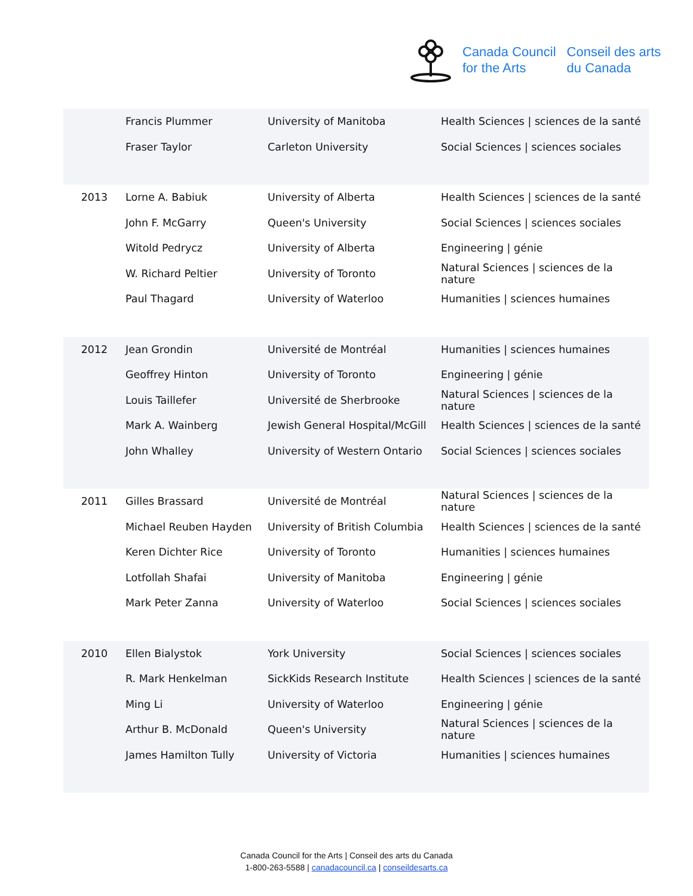Canada Council
for the Arts
Conseil des arts
du Canada
| | Francis Plummer | University of Manitoba | Health Sciences / sciences de la santé |
| | Fraser Taylor | Carleton University | Social Sciences / sciences sociales |
| 2013 | Lorne A. Babiuk | University of Alberta | Health Sciences / sciences de la santé |
| | John F. McGarry | Queen's University | Social Sciences / sciences sociales |
| | Witold Pedrycz | University of Alberta | Engineering / génie |
| | W. Richard Peltier | University of Toronto | Natural Sciences / sciences de la nature |
| | Paul Thagard | University of Waterloo | Humanities / sciences humaines |
| 2012 | Jean Grondin | Université de Montréal | Humanities / sciences humaines |
| | Geoffrey Hinton | University of Toronto | Engineering / génie |
| | Louis Taillefer | Université de Sherbrooke | Natural Sciences / sciences de la nature |
| | Mark A. Wainberg | Jewish General Hospital/McGill | Health Sciences / sciences de la santé |
| | John Whalley | University of Western Ontario | Social Sciences / sciences sociales |
| 2011 | Gilles Brassard | Université de Montréal | Natural Sciences / sciences de la nature |
| | Michael Reuben Hayden | University of British Columbia | Health Sciences / sciences de la santé |
| | Keren Dichter Rice | University of Toronto | Humanities / sciences humaines |
| | Lotfollah Shafai | University of Manitoba | Engineering / génie |
| | Mark Peter Zanna | University of Waterloo | Social Sciences / sciences sociales |
| 2010 | Ellen Bialystok | York University | Social Sciences / sciences sociales |
| | R. Mark Henkelman | SickKids Research Institute | Health Sciences / sciences de la santé |
| | Ming Li | University of Waterloo | Engineering / génie |
| | Arthur B. McDonald | Queen's University | Natural Sciences / sciences de la nature |
| | James Hamilton Tully | University of Victoria | Humanities / sciences humaines |
Canada Council for the Arts | Conseil des arts du Canada
1-800-263-5588 | canadacouncil.ca | conseildesarts.ca